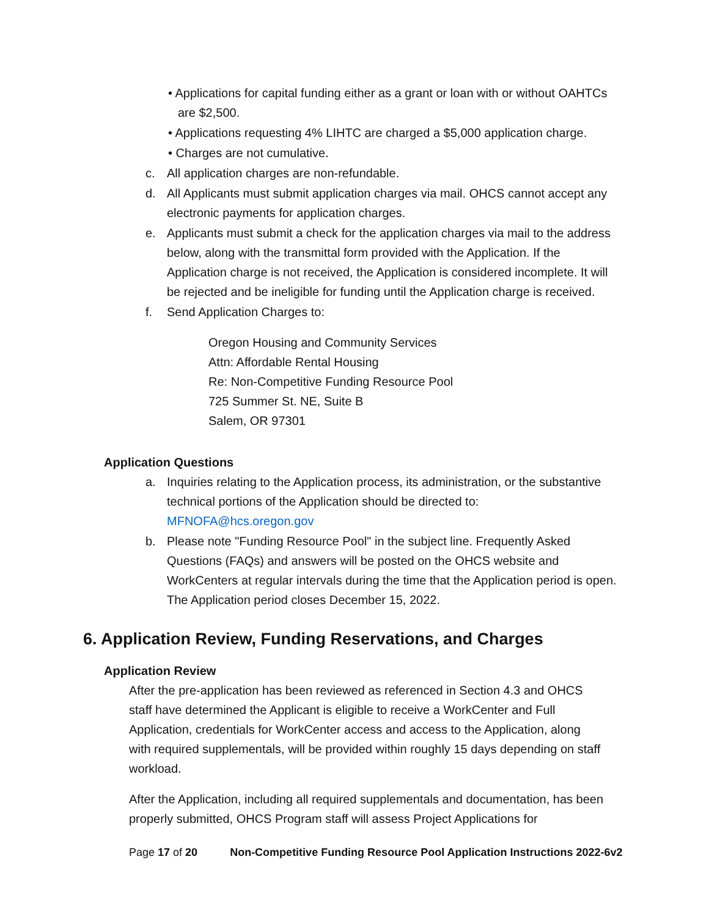• Applications for capital funding either as a grant or loan with or without OAHTCs are $2,500.
• Applications requesting 4% LIHTC are charged a $5,000 application charge.
• Charges are not cumulative.
c. All application charges are non-refundable.
d. All Applicants must submit application charges via mail. OHCS cannot accept any electronic payments for application charges.
e. Applicants must submit a check for the application charges via mail to the address below, along with the transmittal form provided with the Application. If the Application charge is not received, the Application is considered incomplete. It will be rejected and be ineligible for funding until the Application charge is received.
f. Send Application Charges to:
Oregon Housing and Community Services
Attn: Affordable Rental Housing
Re: Non-Competitive Funding Resource Pool
725 Summer St. NE, Suite B
Salem, OR 97301
Application Questions
a. Inquiries relating to the Application process, its administration, or the substantive technical portions of the Application should be directed to: MFNOFA@hcs.oregon.gov
b. Please note "Funding Resource Pool" in the subject line. Frequently Asked Questions (FAQs) and answers will be posted on the OHCS website and WorkCenters at regular intervals during the time that the Application period is open. The Application period closes December 15, 2022.
6. Application Review, Funding Reservations, and Charges
Application Review
After the pre-application has been reviewed as referenced in Section 4.3 and OHCS staff have determined the Applicant is eligible to receive a WorkCenter and Full Application, credentials for WorkCenter access and access to the Application, along with required supplementals, will be provided within roughly 15 days depending on staff workload.
After the Application, including all required supplementals and documentation, has been properly submitted, OHCS Program staff will assess Project Applications for
Page 17 of 20 Non-Competitive Funding Resource Pool Application Instructions 2022-6v2